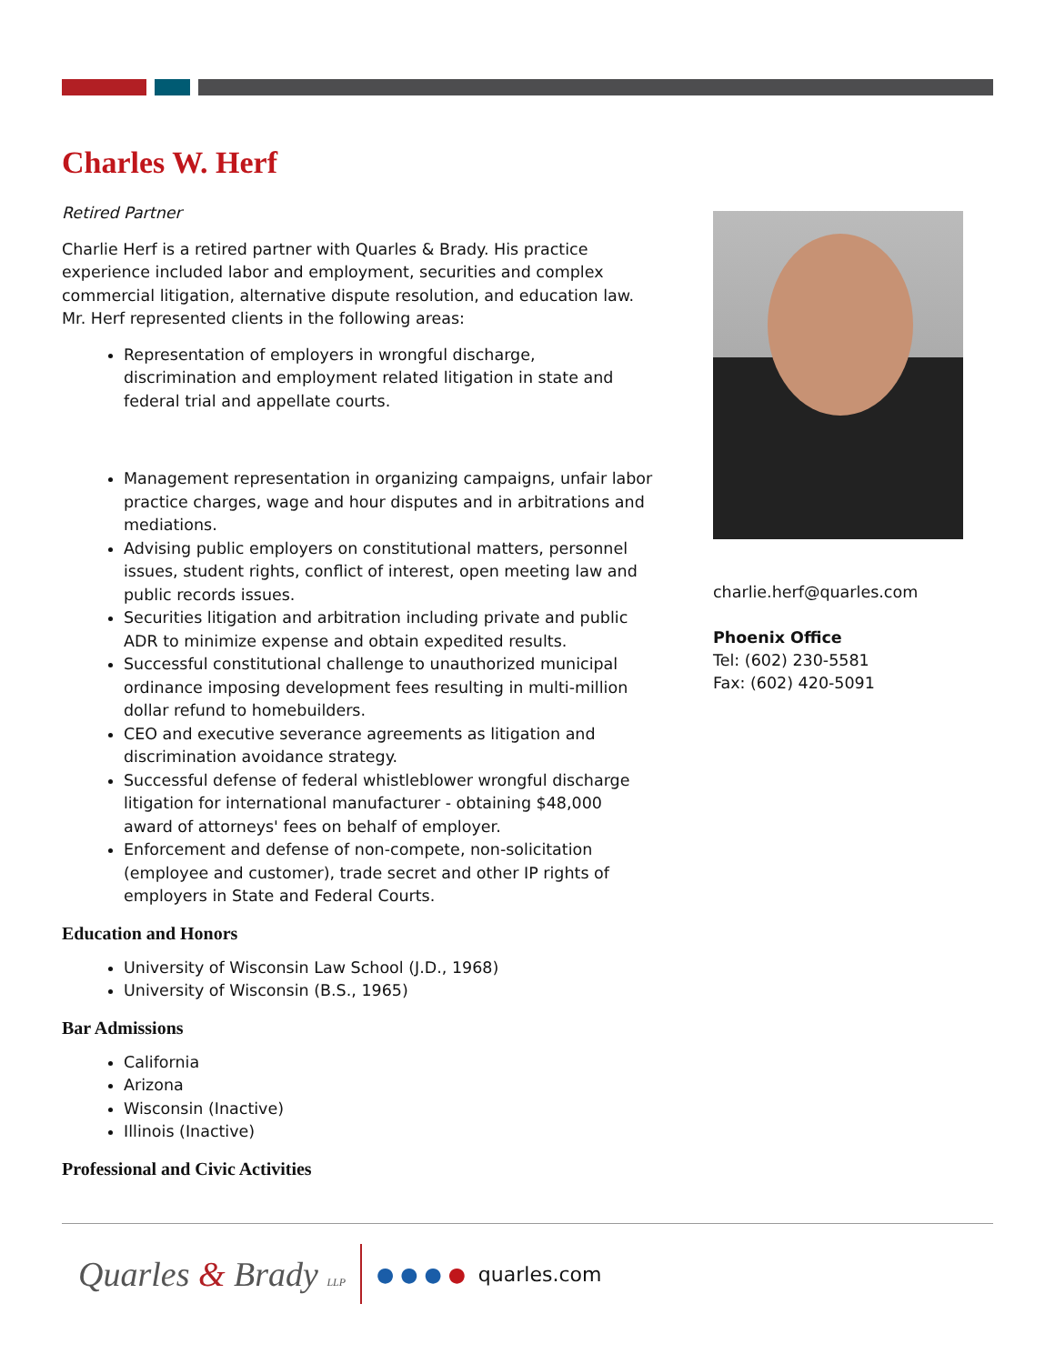Charles W. Herf
Retired Partner
Charlie Herf is a retired partner with Quarles & Brady. His practice experience included labor and employment, securities and complex commercial litigation, alternative dispute resolution, and education law. Mr. Herf represented clients in the following areas:
Representation of employers in wrongful discharge, discrimination and employment related litigation in state and federal trial and appellate courts.
Management representation in organizing campaigns, unfair labor practice charges, wage and hour disputes and in arbitrations and mediations.
Advising public employers on constitutional matters, personnel issues, student rights, conflict of interest, open meeting law and public records issues.
Securities litigation and arbitration including private and public ADR to minimize expense and obtain expedited results.
Successful constitutional challenge to unauthorized municipal ordinance imposing development fees resulting in multi-million dollar refund to homebuilders.
CEO and executive severance agreements as litigation and discrimination avoidance strategy.
Successful defense of federal whistleblower wrongful discharge litigation for international manufacturer - obtaining $48,000 award of attorneys' fees on behalf of employer.
Enforcement and defense of non-compete, non-solicitation (employee and customer), trade secret and other IP rights of employers in State and Federal Courts.
Education and Honors
University of Wisconsin Law School (J.D., 1968)
University of Wisconsin (B.S., 1965)
Bar Admissions
California
Arizona
Wisconsin (Inactive)
Illinois (Inactive)
Professional and Civic Activities
charlie.herf@quarles.com
Phoenix Office
Tel: (602) 230-5581
Fax: (602) 420-5091
Quarles & Brady LLP ● ● ● ● quarles.com